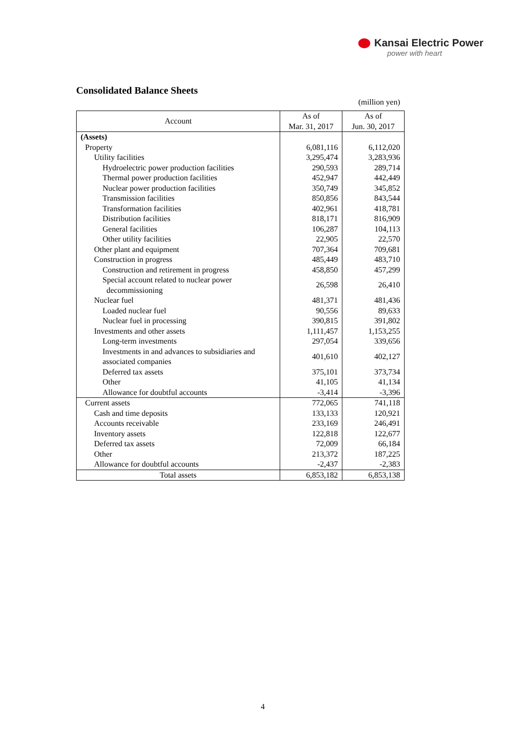Kansai Electric Power
power with heart
Consolidated Balance Sheets
(million yen)
| Account | As of Mar. 31, 2017 | As of Jun. 30, 2017 |
| --- | --- | --- |
| (Assets) | | |
| Property | 6,081,116 | 6,112,020 |
| Utility facilities | 3,295,474 | 3,283,936 |
| Hydroelectric power production facilities | 290,593 | 289,714 |
| Thermal power production facilities | 452,947 | 442,449 |
| Nuclear power production facilities | 350,749 | 345,852 |
| Transmission facilities | 850,856 | 843,544 |
| Transformation facilities | 402,961 | 418,781 |
| Distribution facilities | 818,171 | 816,909 |
| General facilities | 106,287 | 104,113 |
| Other utility facilities | 22,905 | 22,570 |
| Other plant and equipment | 707,364 | 709,681 |
| Construction in progress | 485,449 | 483,710 |
| Construction and retirement in progress | 458,850 | 457,299 |
| Special account related to nuclear power decommissioning | 26,598 | 26,410 |
| Nuclear fuel | 481,371 | 481,436 |
| Loaded nuclear fuel | 90,556 | 89,633 |
| Nuclear fuel in processing | 390,815 | 391,802 |
| Investments and other assets | 1,111,457 | 1,153,255 |
| Long-term investments | 297,054 | 339,656 |
| Investments in and advances to subsidiaries and associated companies | 401,610 | 402,127 |
| Deferred tax assets | 375,101 | 373,734 |
| Other | 41,105 | 41,134 |
| Allowance for doubtful accounts | -3,414 | -3,396 |
| Current assets | 772,065 | 741,118 |
| Cash and time deposits | 133,133 | 120,921 |
| Accounts receivable | 233,169 | 246,491 |
| Inventory assets | 122,818 | 122,677 |
| Deferred tax assets | 72,009 | 66,184 |
| Other | 213,372 | 187,225 |
| Allowance for doubtful accounts | -2,437 | -2,383 |
| Total assets | 6,853,182 | 6,853,138 |
4